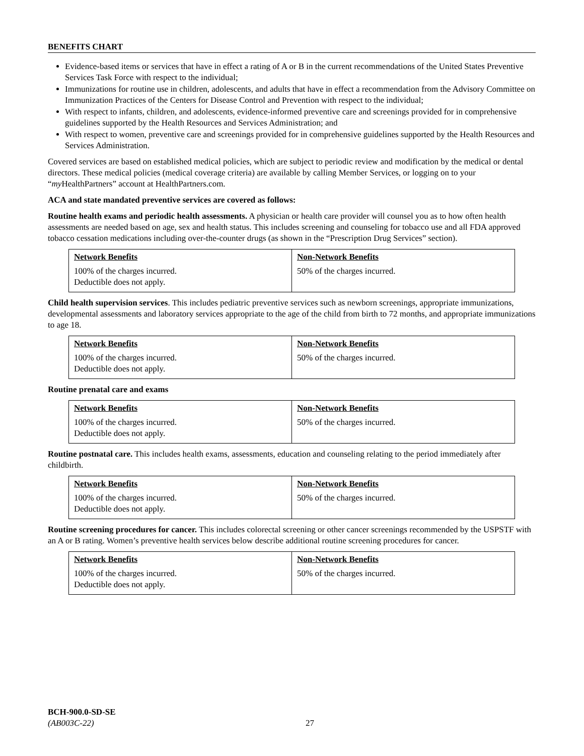BENEFITS CHART
Evidence-based items or services that have in effect a rating of A or B in the current recommendations of the United States Preventive Services Task Force with respect to the individual;
Immunizations for routine use in children, adolescents, and adults that have in effect a recommendation from the Advisory Committee on Immunization Practices of the Centers for Disease Control and Prevention with respect to the individual;
With respect to infants, children, and adolescents, evidence-informed preventive care and screenings provided for in comprehensive guidelines supported by the Health Resources and Services Administration; and
With respect to women, preventive care and screenings provided for in comprehensive guidelines supported by the Health Resources and Services Administration.
Covered services are based on established medical policies, which are subject to periodic review and modification by the medical or dental directors. These medical policies (medical coverage criteria) are available by calling Member Services, or logging on to your “my HealthPartners” account at HealthPartners.com.
ACA and state mandated preventive services are covered as follows:
Routine health exams and periodic health assessments. A physician or health care provider will counsel you as to how often health assessments are needed based on age, sex and health status. This includes screening and counseling for tobacco use and all FDA approved tobacco cessation medications including over-the-counter drugs (as shown in the “Prescription Drug Services” section).
| Network Benefits | Non-Network Benefits |
| --- | --- |
| 100% of the charges incurred. Deductible does not apply. | 50% of the charges incurred. |
Child health supervision services. This includes pediatric preventive services such as newborn screenings, appropriate immunizations, developmental assessments and laboratory services appropriate to the age of the child from birth to 72 months, and appropriate immunizations to age 18.
| Network Benefits | Non-Network Benefits |
| --- | --- |
| 100% of the charges incurred. Deductible does not apply. | 50% of the charges incurred. |
Routine prenatal care and exams
| Network Benefits | Non-Network Benefits |
| --- | --- |
| 100% of the charges incurred. Deductible does not apply. | 50% of the charges incurred. |
Routine postnatal care. This includes health exams, assessments, education and counseling relating to the period immediately after childbirth.
| Network Benefits | Non-Network Benefits |
| --- | --- |
| 100% of the charges incurred. Deductible does not apply. | 50% of the charges incurred. |
Routine screening procedures for cancer. This includes colorectal screening or other cancer screenings recommended by the USPSTF with an A or B rating. Women’s preventive health services below describe additional routine screening procedures for cancer.
| Network Benefits | Non-Network Benefits |
| --- | --- |
| 100% of the charges incurred. Deductible does not apply. | 50% of the charges incurred. |
BCH-900.0-SD-SE
(AB003C-22)
27